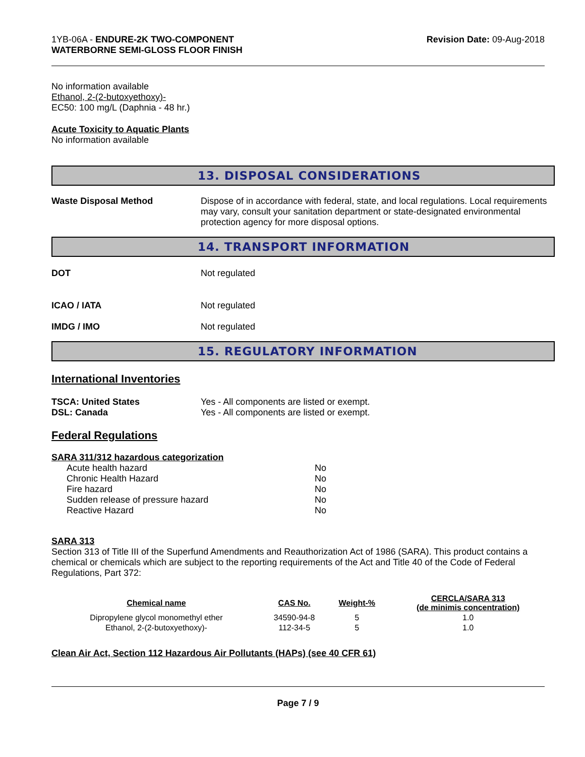1YB-06A - ENDURE-2K TWO-COMPONENT
WATERBORNE SEMI-GLOSS FLOOR FINISH
Revision Date: 09-Aug-2018
No information available
Ethanol, 2-(2-butoxyethoxy)-
EC50: 100 mg/L (Daphnia - 48 hr.)
Acute Toxicity to Aquatic Plants
No information available
13. DISPOSAL CONSIDERATIONS
Waste Disposal Method Dispose of in accordance with federal, state, and local regulations. Local requirements may vary, consult your sanitation department or state-designated environmental protection agency for more disposal options.
14. TRANSPORT INFORMATION
DOT Not regulated
ICAO / IATA Not regulated
IMDG / IMO Not regulated
15. REGULATORY INFORMATION
International Inventories
TSCA: United States Yes - All components are listed or exempt.
DSL: Canada Yes - All components are listed or exempt.
Federal Regulations
SARA 311/312 hazardous categorization
| Acute health hazard | No |
| Chronic Health Hazard | No |
| Fire hazard | No |
| Sudden release of pressure hazard | No |
| Reactive Hazard | No |
SARA 313
Section 313 of Title III of the Superfund Amendments and Reauthorization Act of 1986 (SARA). This product contains a chemical or chemicals which are subject to the reporting requirements of the Act and Title 40 of the Code of Federal Regulations, Part 372:
| Chemical name | CAS No. | Weight-% | CERCLA/SARA 313 (de minimis concentration) |
| --- | --- | --- | --- |
| Dipropylene glycol monomethyl ether | 34590-94-8 | 5 | 1.0 |
| Ethanol, 2-(2-butoxyethoxy)- | 112-34-5 | 5 | 1.0 |
Clean Air Act, Section 112 Hazardous Air Pollutants (HAPs) (see 40 CFR 61)
Page 7 / 9